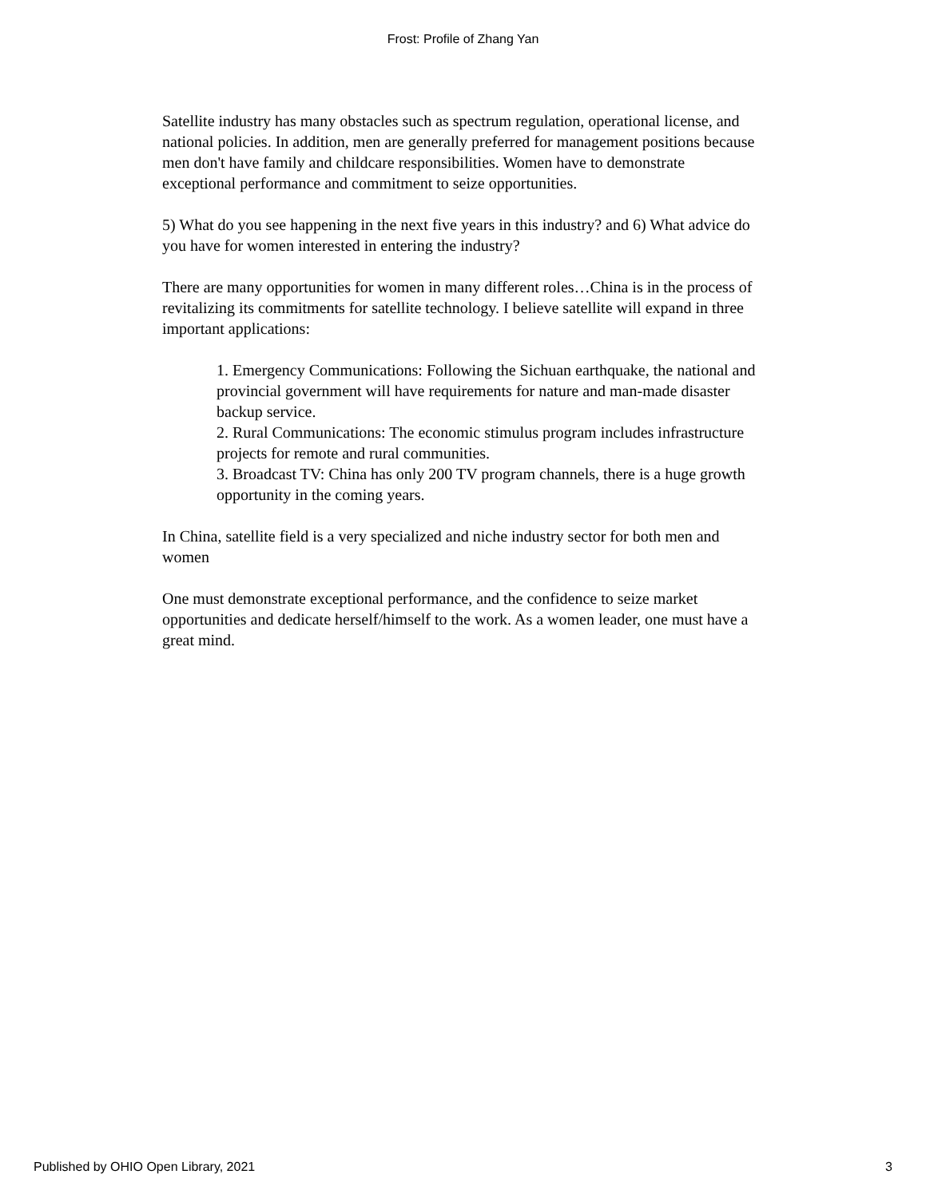Frost: Profile of Zhang Yan
Satellite industry has many obstacles such as spectrum regulation, operational license, and national policies. In addition, men are generally preferred for management positions because men don't have family and childcare responsibilities. Women have to demonstrate exceptional performance and commitment to seize opportunities.
5) What do you see happening in the next five years in this industry? and 6) What advice do you have for women interested in entering the industry?
There are many opportunities for women in many different roles…China is in the process of revitalizing its commitments for satellite technology. I believe satellite will expand in three important applications:
1. Emergency Communications: Following the Sichuan earthquake, the national and provincial government will have requirements for nature and man-made disaster backup service.
2. Rural Communications: The economic stimulus program includes infrastructure projects for remote and rural communities.
3. Broadcast TV: China has only 200 TV program channels, there is a huge growth opportunity in the coming years.
In China, satellite field is a very specialized and niche industry sector for both men and women
One must demonstrate exceptional performance, and the confidence to seize market opportunities and dedicate herself/himself to the work. As a women leader, one must have a great mind.
Published by OHIO Open Library, 2021 3